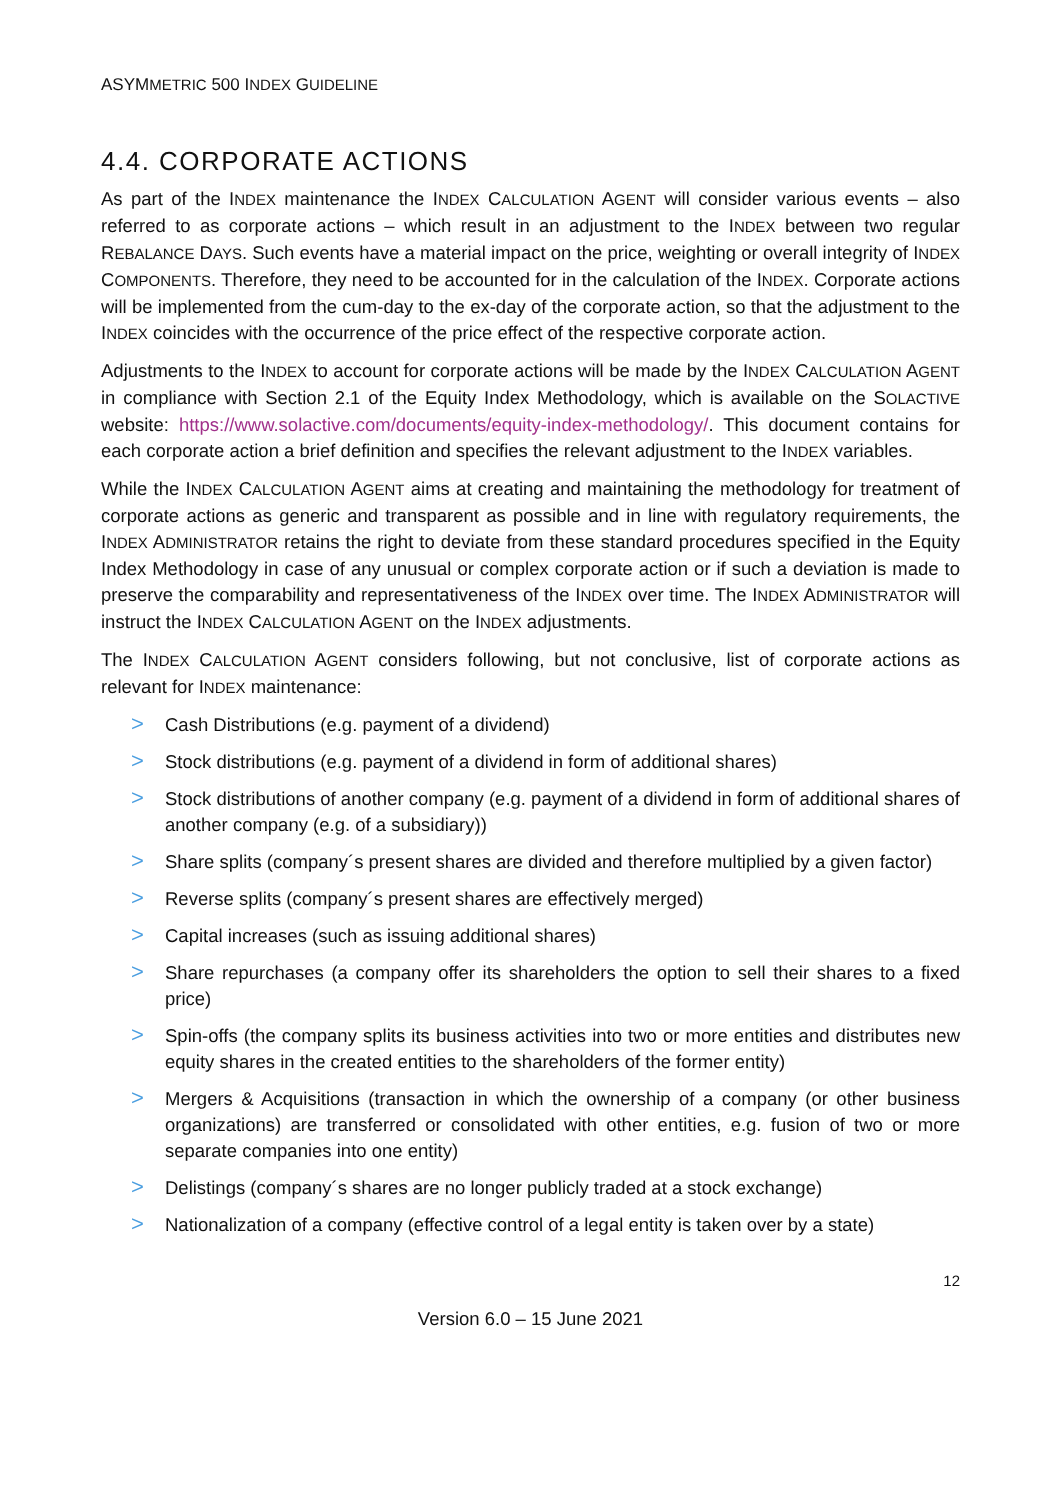ASYMMETRIC 500 INDEX GUIDELINE
4.4. CORPORATE ACTIONS
As part of the INDEX maintenance the INDEX CALCULATION AGENT will consider various events – also referred to as corporate actions – which result in an adjustment to the INDEX between two regular REBALANCE DAYS. Such events have a material impact on the price, weighting or overall integrity of INDEX COMPONENTS. Therefore, they need to be accounted for in the calculation of the INDEX. Corporate actions will be implemented from the cum-day to the ex-day of the corporate action, so that the adjustment to the INDEX coincides with the occurrence of the price effect of the respective corporate action.
Adjustments to the INDEX to account for corporate actions will be made by the INDEX CALCULATION AGENT in compliance with Section 2.1 of the Equity Index Methodology, which is available on the SOLACTIVE website: https://www.solactive.com/documents/equity-index-methodology/. This document contains for each corporate action a brief definition and specifies the relevant adjustment to the INDEX variables.
While the INDEX CALCULATION AGENT aims at creating and maintaining the methodology for treatment of corporate actions as generic and transparent as possible and in line with regulatory requirements, the INDEX ADMINISTRATOR retains the right to deviate from these standard procedures specified in the Equity Index Methodology in case of any unusual or complex corporate action or if such a deviation is made to preserve the comparability and representativeness of the INDEX over time. The INDEX ADMINISTRATOR will instruct the INDEX CALCULATION AGENT on the INDEX adjustments.
The INDEX CALCULATION AGENT considers following, but not conclusive, list of corporate actions as relevant for INDEX maintenance:
> Cash Distributions (e.g. payment of a dividend)
> Stock distributions (e.g. payment of a dividend in form of additional shares)
> Stock distributions of another company (e.g. payment of a dividend in form of additional shares of another company (e.g. of a subsidiary))
> Share splits (company´s present shares are divided and therefore multiplied by a given factor)
> Reverse splits (company´s present shares are effectively merged)
> Capital increases (such as issuing additional shares)
> Share repurchases (a company offer its shareholders the option to sell their shares to a fixed price)
> Spin-offs (the company splits its business activities into two or more entities and distributes new equity shares in the created entities to the shareholders of the former entity)
> Mergers & Acquisitions (transaction in which the ownership of a company (or other business organizations) are transferred or consolidated with other entities, e.g. fusion of two or more separate companies into one entity)
> Delistings (company´s shares are no longer publicly traded at a stock exchange)
> Nationalization of a company (effective control of a legal entity is taken over by a state)
12
Version 6.0 – 15 June 2021